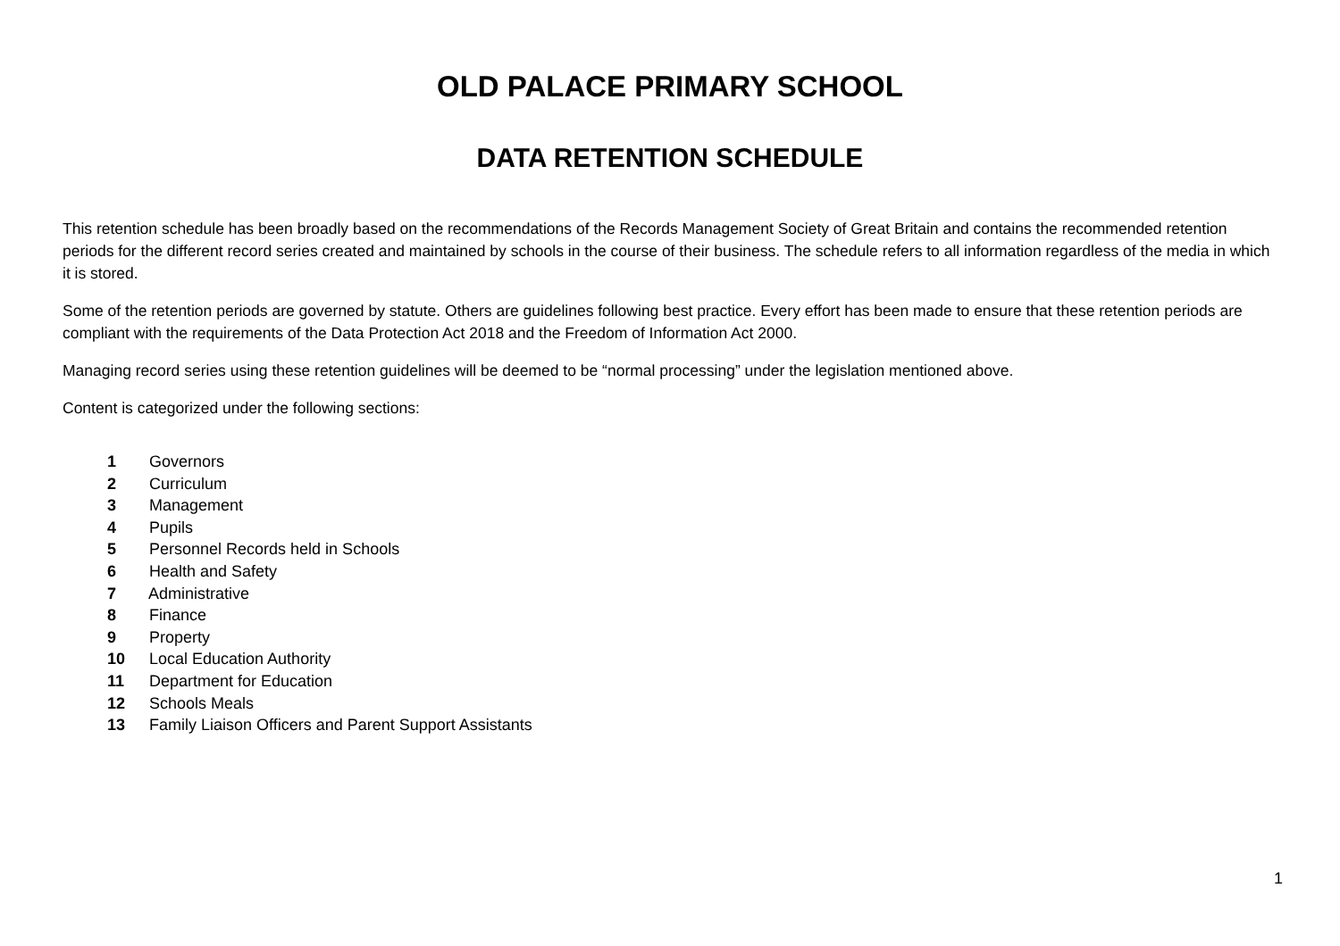OLD PALACE PRIMARY SCHOOL
DATA RETENTION SCHEDULE
This retention schedule has been broadly based on the recommendations of the Records Management Society of Great Britain and contains the recommended retention periods for the different record series created and maintained by schools in the course of their business. The schedule refers to all information regardless of the media in which it is stored.
Some of the retention periods are governed by statute. Others are guidelines following best practice. Every effort has been made to ensure that these retention periods are compliant with the requirements of the Data Protection Act 2018 and the Freedom of Information Act 2000.
Managing record series using these retention guidelines will be deemed to be “normal processing” under the legislation mentioned above.
Content is categorized under the following sections:
1 Governors
2 Curriculum
3 Management
4 Pupils
5 Personnel Records held in Schools
6 Health and Safety
7 Administrative
8 Finance
9 Property
10 Local Education Authority
11 Department for Education
12 Schools Meals
13 Family Liaison Officers and Parent Support Assistants
1